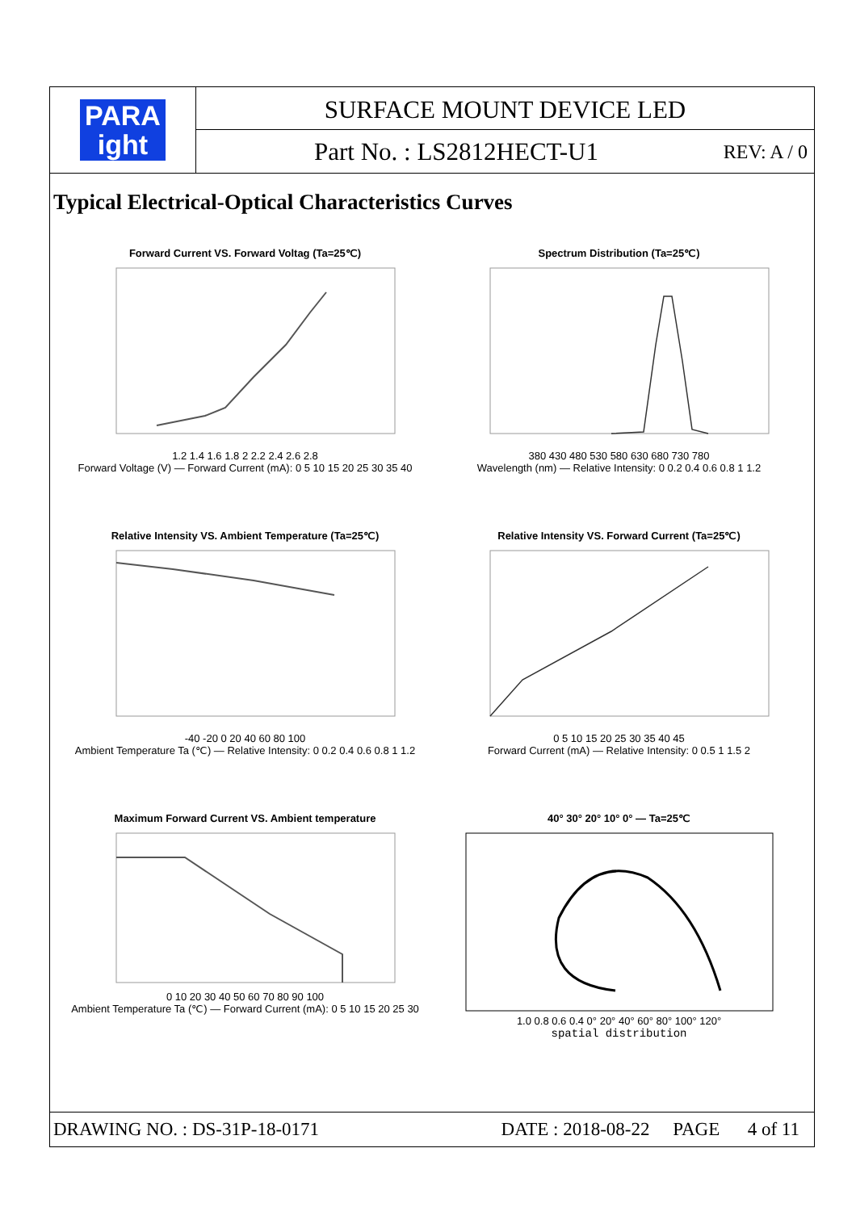PARA
ight
SURFACE MOUNT DEVICE LED
Part No. : LS2812HECT-U1 REV: A / 0
Typical Electrical-Optical Characteristics Curves
Forward Current VS. Forward Voltag (Ta=25℃)
1.2 1.4 1.6 1.8 2 2.2 2.4 2.6 2.8
Forward Voltage (V) — Forward Current (mA): 0 5 10 15 20 25 30 35 40
Spectrum Distribution (Ta=25℃)
380 430 480 530 580 630 680 730 780
Wavelength (nm) — Relative Intensity: 0 0.2 0.4 0.6 0.8 1 1.2
Relative Intensity VS. Ambient Temperature (Ta=25℃)
-40 -20 0 20 40 60 80 100
Ambient Temperature Ta (℃) — Relative Intensity: 0 0.2 0.4 0.6 0.8 1 1.2
Relative Intensity VS. Forward Current (Ta=25℃)
0 5 10 15 20 25 30 35 40 45
Forward Current (mA) — Relative Intensity: 0 0.5 1 1.5 2
Maximum Forward Current VS. Ambient temperature
0 10 20 30 40 50 60 70 80 90 100
Ambient Temperature Ta (℃) — Forward Current (mA): 0 5 10 15 20 25 30
40° 30° 20° 10° 0° — Ta=25℃
1.0 0.8 0.6 0.4 0° 20° 40° 60° 80° 100° 120°
spatial distribution
DRAWING NO. : DS-31P-18-0171 DATE : 2018-08-22 PAGE 4 of 11